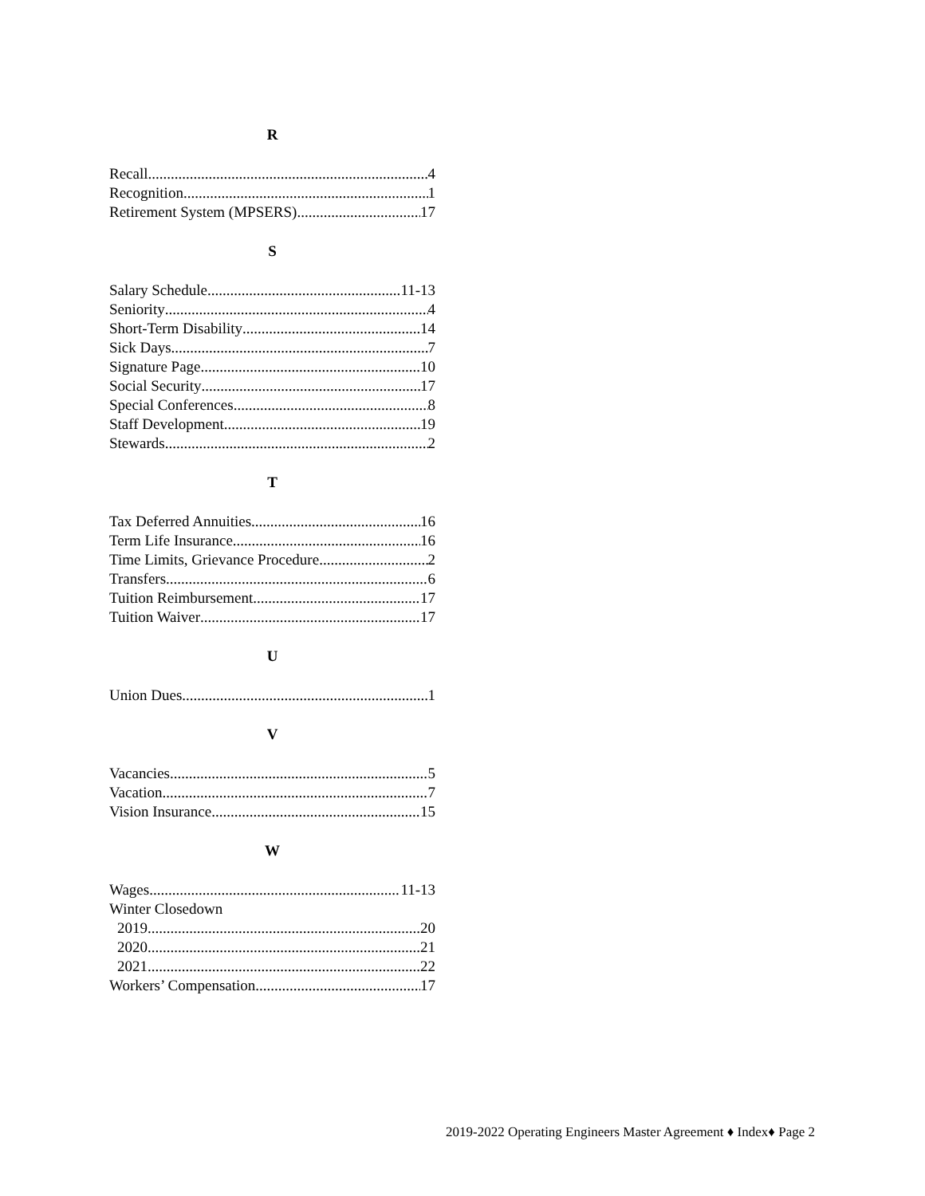R
Recall 4
Recognition 1
Retirement System (MPSERS) 17
S
Salary Schedule 11-13
Seniority 4
Short-Term Disability 14
Sick Days 7
Signature Page 10
Social Security 17
Special Conferences 8
Staff Development 19
Stewards 2
T
Tax Deferred Annuities 16
Term Life Insurance 16
Time Limits, Grievance Procedure 2
Transfers 6
Tuition Reimbursement 17
Tuition Waiver 17
U
Union Dues 1
V
Vacancies 5
Vacation 7
Vision Insurance 15
W
Wages 11-13
Winter Closedown
2019 20
2020 21
2021 22
Workers’ Compensation 17
2019-2022 Operating Engineers Master Agreement ♦ Index♦ Page 2